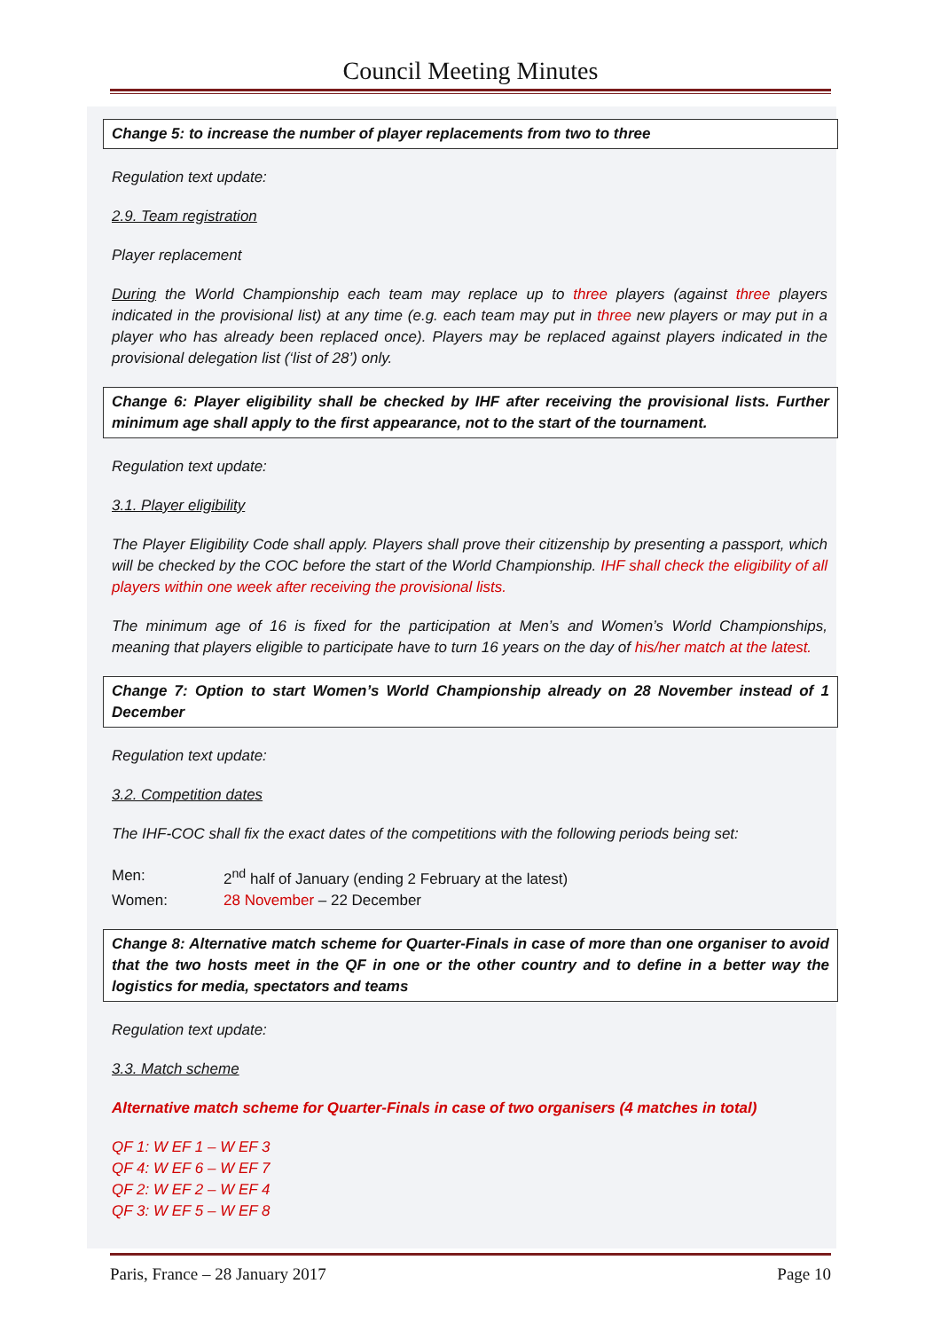Council Meeting Minutes
Change 5: to increase the number of player replacements from two to three
Regulation text update:
2.9. Team registration
Player replacement
During the World Championship each team may replace up to three players (against three players indicated in the provisional list) at any time (e.g. each team may put in three new players or may put in a player who has already been replaced once). Players may be replaced against players indicated in the provisional delegation list (‘list of 28’) only.
Change 6: Player eligibility shall be checked by IHF after receiving the provisional lists. Further minimum age shall apply to the first appearance, not to the start of the tournament.
Regulation text update:
3.1. Player eligibility
The Player Eligibility Code shall apply. Players shall prove their citizenship by presenting a passport, which will be checked by the COC before the start of the World Championship. IHF shall check the eligibility of all players within one week after receiving the provisional lists.
The minimum age of 16 is fixed for the participation at Men’s and Women’s World Championships, meaning that players eligible to participate have to turn 16 years on the day of his/her match at the latest.
Change 7: Option to start Women’s World Championship already on 28 November instead of 1 December
Regulation text update:
3.2. Competition dates
The IHF-COC shall fix the exact dates of the competitions with the following periods being set:
| Men: | 2<sup>nd</sup> half of January (ending 2 February at the latest) |
| Women: | 28 November – 22 December |
Change 8: Alternative match scheme for Quarter-Finals in case of more than one organiser to avoid that the two hosts meet in the QF in one or the other country and to define in a better way the logistics for media, spectators and teams
Regulation text update:
3.3. Match scheme
Alternative match scheme for Quarter-Finals in case of two organisers (4 matches in total)
QF 1: W EF 1 – W EF 3
QF 4: W EF 6 – W EF 7
QF 2: W EF 2 – W EF 4
QF 3: W EF 5 – W EF 8
Paris, France – 28 January 2017 Page 10